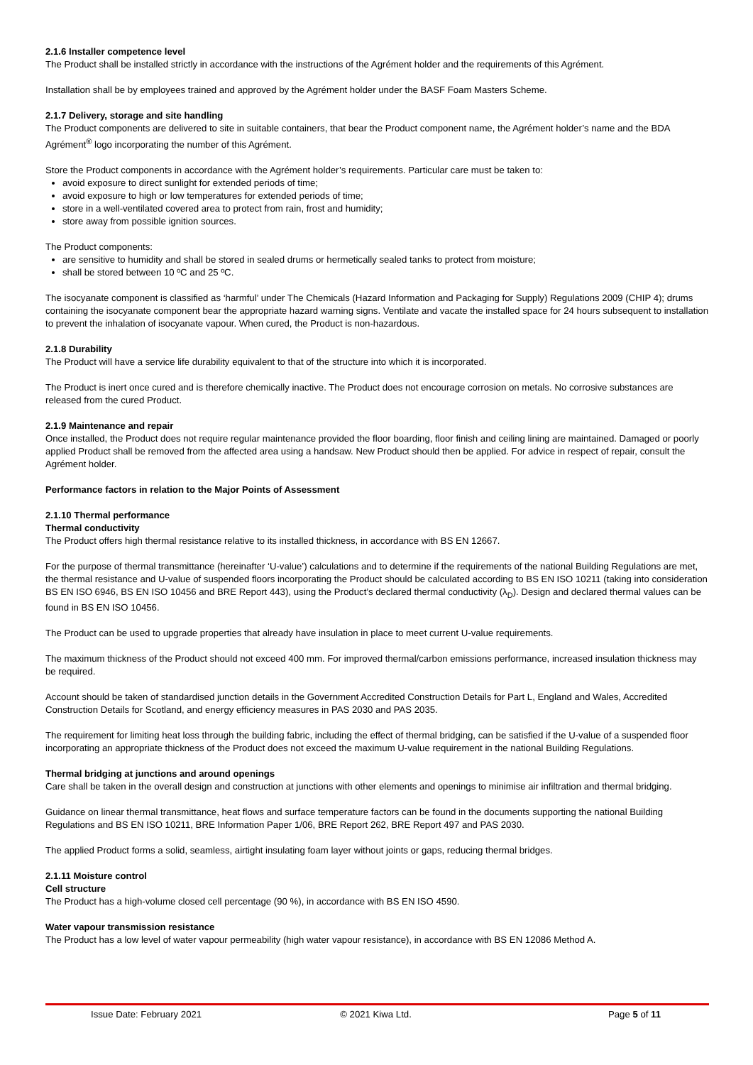2.1.6 Installer competence level
The Product shall be installed strictly in accordance with the instructions of the Agrément holder and the requirements of this Agrément.
Installation shall be by employees trained and approved by the Agrément holder under the BASF Foam Masters Scheme.
2.1.7 Delivery, storage and site handling
The Product components are delivered to site in suitable containers, that bear the Product component name, the Agrément holder’s name and the BDA Agrément<sup>®</sup> logo incorporating the number of this Agrément.
Store the Product components in accordance with the Agrément holder’s requirements. Particular care must be taken to:
avoid exposure to direct sunlight for extended periods of time;
avoid exposure to high or low temperatures for extended periods of time;
store in a well-ventilated covered area to protect from rain, frost and humidity;
store away from possible ignition sources.
The Product components:
are sensitive to humidity and shall be stored in sealed drums or hermetically sealed tanks to protect from moisture;
shall be stored between 10 ºC and 25 ºC.
The isocyanate component is classified as ‘harmful’ under The Chemicals (Hazard Information and Packaging for Supply) Regulations 2009 (CHIP 4); drums containing the isocyanate component bear the appropriate hazard warning signs. Ventilate and vacate the installed space for 24 hours subsequent to installation to prevent the inhalation of isocyanate vapour. When cured, the Product is non-hazardous.
2.1.8 Durability
The Product will have a service life durability equivalent to that of the structure into which it is incorporated.
The Product is inert once cured and is therefore chemically inactive. The Product does not encourage corrosion on metals. No corrosive substances are released from the cured Product.
2.1.9 Maintenance and repair
Once installed, the Product does not require regular maintenance provided the floor boarding, floor finish and ceiling lining are maintained. Damaged or poorly applied Product shall be removed from the affected area using a handsaw. New Product should then be applied. For advice in respect of repair, consult the Agrément holder.
Performance factors in relation to the Major Points of Assessment
2.1.10 Thermal performance
Thermal conductivity
The Product offers high thermal resistance relative to its installed thickness, in accordance with BS EN 12667.
For the purpose of thermal transmittance (hereinafter ‘U-value’) calculations and to determine if the requirements of the national Building Regulations are met, the thermal resistance and U-value of suspended floors incorporating the Product should be calculated according to BS EN ISO 10211 (taking into consideration BS EN ISO 6946, BS EN ISO 10456 and BRE Report 443), using the Product’s declared thermal conductivity (λ<sub>D</sub>). Design and declared thermal values can be found in BS EN ISO 10456.
The Product can be used to upgrade properties that already have insulation in place to meet current U-value requirements.
The maximum thickness of the Product should not exceed 400 mm. For improved thermal/carbon emissions performance, increased insulation thickness may be required.
Account should be taken of standardised junction details in the Government Accredited Construction Details for Part L, England and Wales, Accredited Construction Details for Scotland, and energy efficiency measures in PAS 2030 and PAS 2035.
The requirement for limiting heat loss through the building fabric, including the effect of thermal bridging, can be satisfied if the U-value of a suspended floor incorporating an appropriate thickness of the Product does not exceed the maximum U-value requirement in the national Building Regulations.
Thermal bridging at junctions and around openings
Care shall be taken in the overall design and construction at junctions with other elements and openings to minimise air infiltration and thermal bridging.
Guidance on linear thermal transmittance, heat flows and surface temperature factors can be found in the documents supporting the national Building Regulations and BS EN ISO 10211, BRE Information Paper 1/06, BRE Report 262, BRE Report 497 and PAS 2030.
The applied Product forms a solid, seamless, airtight insulating foam layer without joints or gaps, reducing thermal bridges.
2.1.11 Moisture control
Cell structure
The Product has a high-volume closed cell percentage (90 %), in accordance with BS EN ISO 4590.
Water vapour transmission resistance
The Product has a low level of water vapour permeability (high water vapour resistance), in accordance with BS EN 12086 Method A.
Issue Date: February 2021 © 2021 Kiwa Ltd. Page 5 of 11